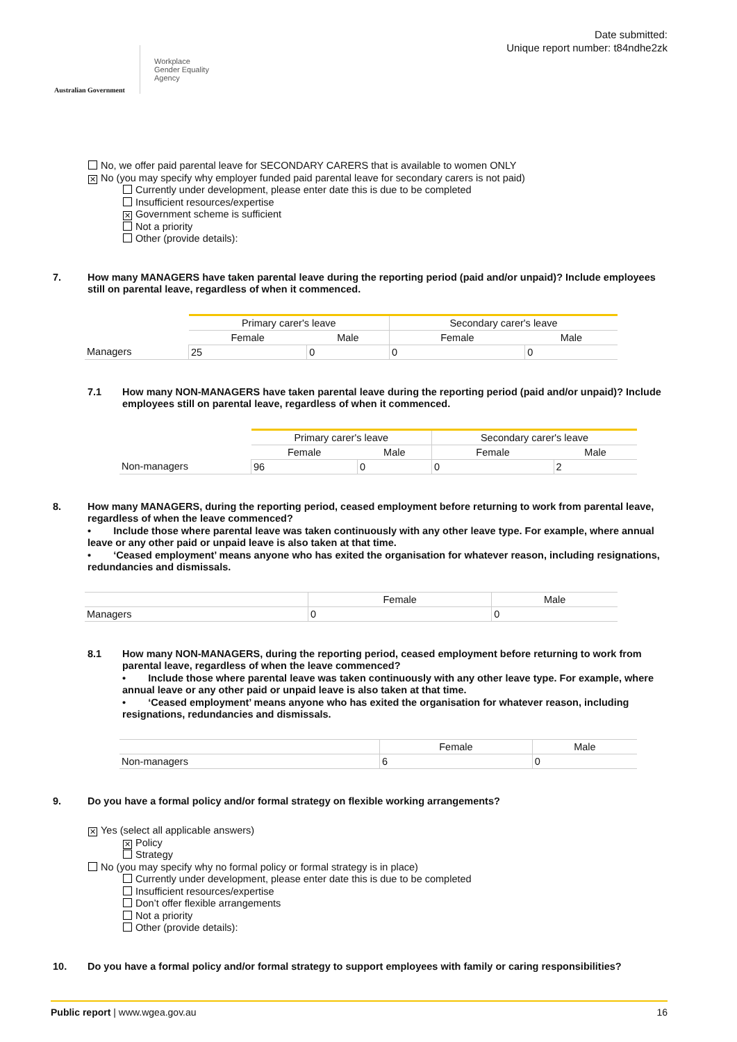Australian Government
Workplace
Gender Equality
Agency
Date submitted:
Unique report number: t84ndhe2zk
No, we offer paid parental leave for SECONDARY CARERS that is available to women ONLY
✕ No (you may specify why employer funded paid parental leave for secondary carers is not paid)
Currently under development, please enter date this is due to be completed
Insufficient resources/expertise
✕ Government scheme is sufficient
Not a priority
Other (provide details):
7. How many MANAGERS have taken parental leave during the reporting period (paid and/or unpaid)? Include employees still on parental leave, regardless of when it commenced.
| | Primary carer's leave | | Secondary carer's leave | |
| | Female | Male | Female | Male |
| Managers | 25 | 0 | 0 | 0 |
7.1 How many NON-MANAGERS have taken parental leave during the reporting period (paid and/or unpaid)? Include employees still on parental leave, regardless of when it commenced.
| | Primary carer's leave | | Secondary carer's leave | |
| | Female | Male | Female | Male |
| Non-managers | 96 | 0 | 0 | 2 |
8. How many MANAGERS, during the reporting period, ceased employment before returning to work from parental leave, regardless of when the leave commenced?
• Include those where parental leave was taken continuously with any other leave type. For example, where annual leave or any other paid or unpaid leave is also taken at that time.
• ‘Ceased employment’ means anyone who has exited the organisation for whatever reason, including resignations, redundancies and dismissals.
| | Female | Male |
| Managers | 0 | 0 |
8.1 How many NON-MANAGERS, during the reporting period, ceased employment before returning to work from parental leave, regardless of when the leave commenced?
• Include those where parental leave was taken continuously with any other leave type. For example, where annual leave or any other paid or unpaid leave is also taken at that time.
• ‘Ceased employment’ means anyone who has exited the organisation for whatever reason, including resignations, redundancies and dismissals.
| | Female | Male |
| Non-managers | 6 | 0 |
9. Do you have a formal policy and/or formal strategy on flexible working arrangements?
✕ Yes (select all applicable answers)
✕ Policy
Strategy
No (you may specify why no formal policy or formal strategy is in place)
Currently under development, please enter date this is due to be completed
Insufficient resources/expertise
Don’t offer flexible arrangements
Not a priority
Other (provide details):
10. Do you have a formal policy and/or formal strategy to support employees with family or caring responsibilities?
Public report | www.wgea.gov.au
16